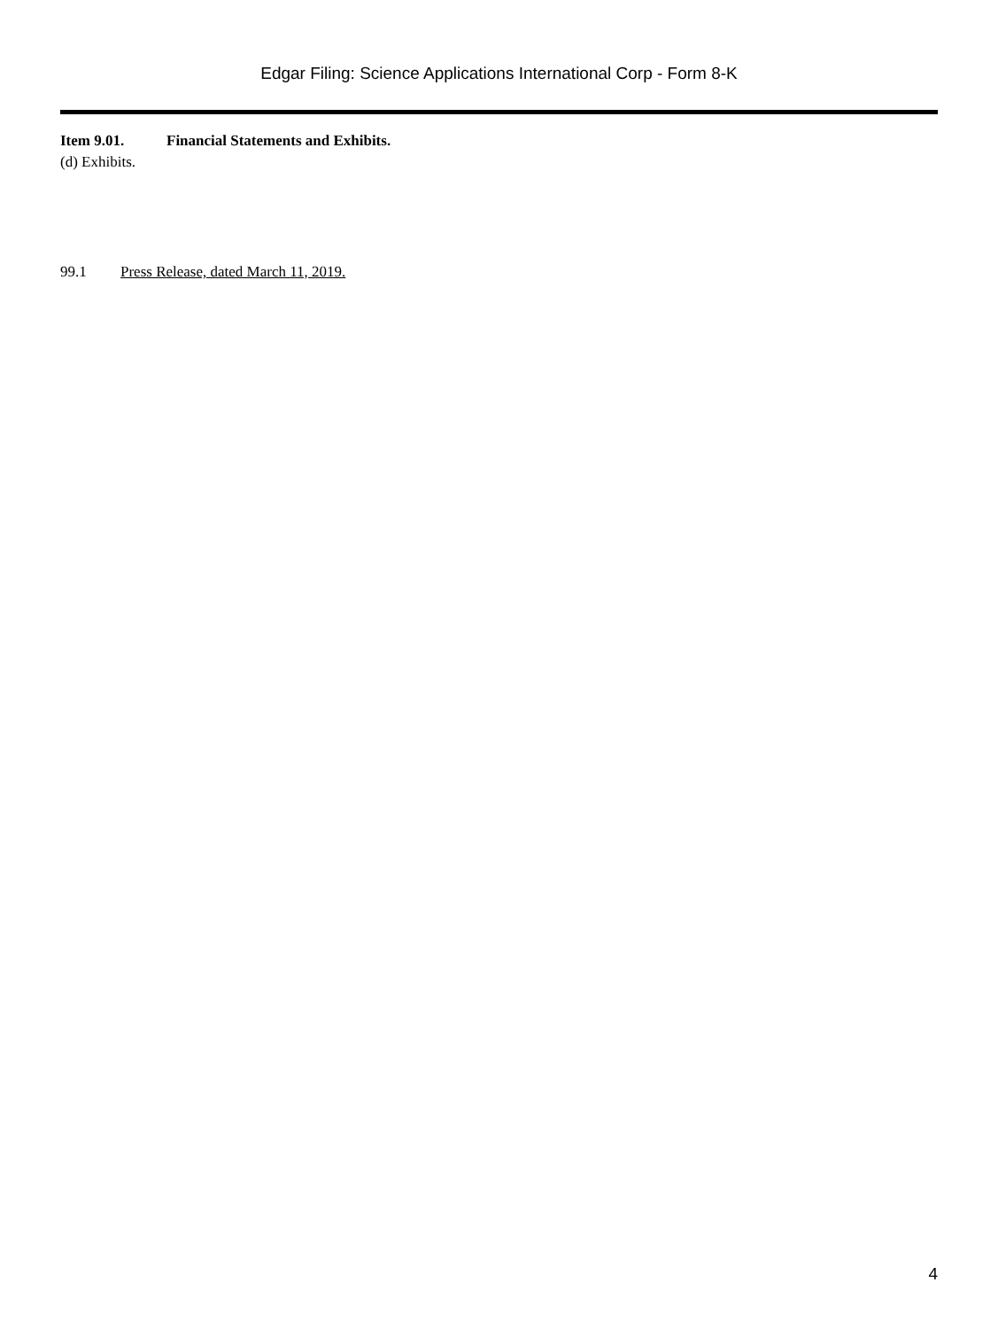Edgar Filing: Science Applications International Corp - Form 8-K
Item 9.01. Financial Statements and Exhibits.
(d) Exhibits.
99.1 Press Release, dated March 11, 2019.
4